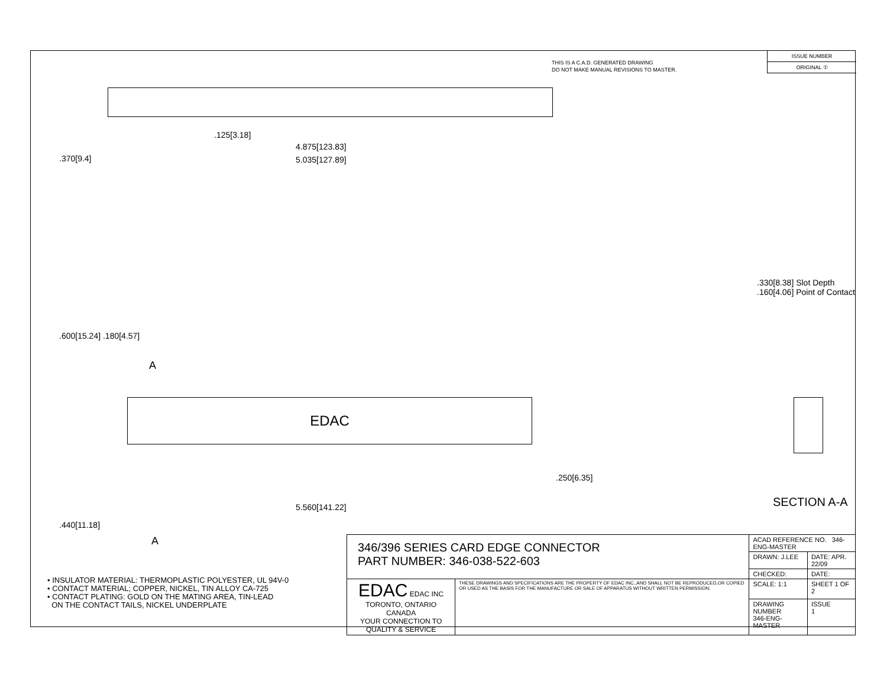THIS IS A C.A.D. GENERATED DRAWING
DO NOT MAKE MANUAL REVISIONS TO MASTER.
ISSUE NUMBER
ORIGINAL ①
.125[3.18]
4.875[123.83]
5.035[127.89]
.370[9.4]
.600[15.24] .180[4.57]
A
EDAC
5.560[141.22]
.250[6.35]
.440[11.18]
A
.330[8.38] Slot Depth
.160[4.06] Point of Contact
SECTION A-A
• INSULATOR MATERIAL: THERMOPLASTIC POLYESTER, UL 94V-0
• CONTACT MATERIAL; COPPER, NICKEL, TIN ALLOY CA-725
• CONTACT PLATING: GOLD ON THE MATING AREA, TIN-LEAD
ON THE CONTACT TAILS, NICKEL UNDERPLATE
| 346/396 SERIES CARD EDGE CONNECTOR PART NUMBER: 346-038-522-603 | | ACAD REFERENCE NO. 346-ENG-MASTER | | |
| | | DRAWN: J.LEE | DATE: APR. 22/09 | |
| | | CHECKED: | DATE: | |
| EDAC EDAC INC TORONTO, ONTARIO CANADA YOUR CONNECTION TO QUALITY & SERVICE | THESE DRAWINGS AND SPECIFICATIONS ARE THE PROPERTY OF EDAC INC.,AND SHALL NOT BE REPRODUCED,OR COPIED OR USED AS THE BASIS FOR THE MANUFACTURE OR SALE OF APPARATUS WITHOUT WRITTEN PERMISSION. | SCALE: 1:1 | SHEET 1 OF 2 | |
| | | DRAWING NUMBER 346-ENG-MASTER | | ISSUE 1 |